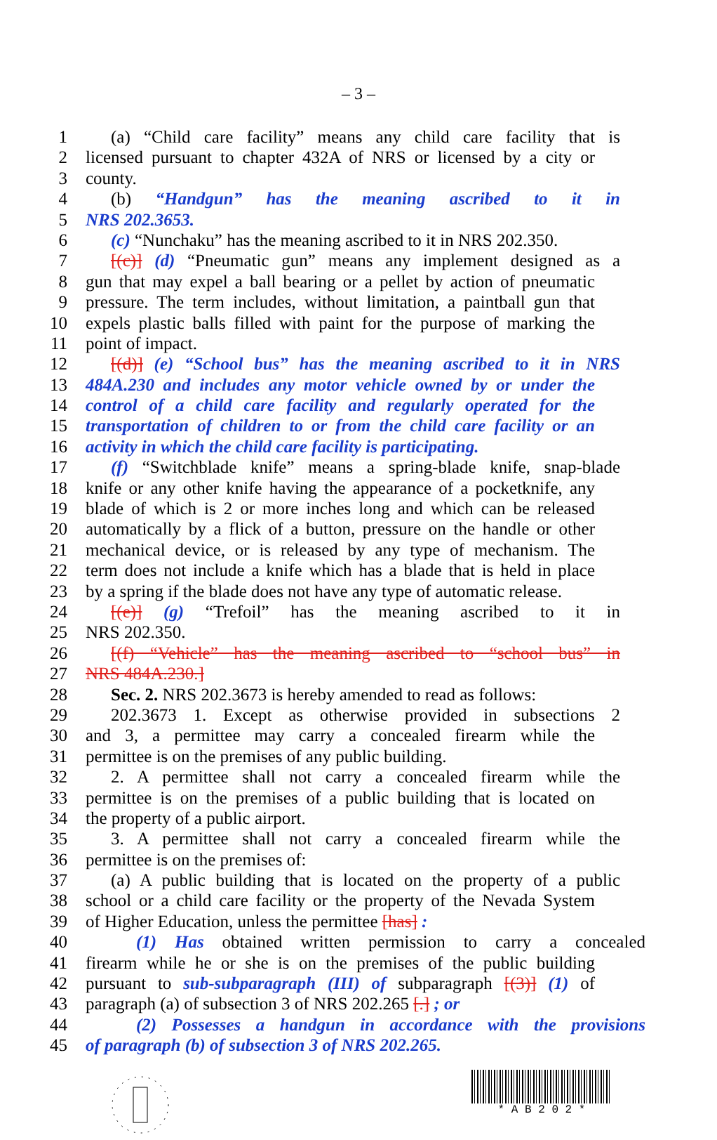– 3 –
1 (a) “Child care facility” means any child care facility that is
2 licensed pursuant to chapter 432A of NRS or licensed by a city or
3 county.
4 (b) “Handgun” has the meaning ascribed to it in
5 NRS 202.3653.
6 (c) “Nunchaku” has the meaning ascribed to it in NRS 202.350.
7 [(c)] (d) “Pneumatic gun” means any implement designed as a
8 gun that may expel a ball bearing or a pellet by action of pneumatic
9 pressure. The term includes, without limitation, a paintball gun that
10 expels plastic balls filled with paint for the purpose of marking the
11 point of impact.
12 [(d)] (e) “School bus” has the meaning ascribed to it in NRS
13 484A.230 and includes any motor vehicle owned by or under the
14 control of a child care facility and regularly operated for the
15 transportation of children to or from the child care facility or an
16 activity in which the child care facility is participating.
17 (f) “Switchblade knife” means a spring-blade knife, snap-blade
18 knife or any other knife having the appearance of a pocketknife, any
19 blade of which is 2 or more inches long and which can be released
20 automatically by a flick of a button, pressure on the handle or other
21 mechanical device, or is released by any type of mechanism. The
22 term does not include a knife which has a blade that is held in place
23 by a spring if the blade does not have any type of automatic release.
24 [(e)] (g) “Trefoil” has the meaning ascribed to it in
25 NRS 202.350.
26 [(f) “Vehicle” has the meaning ascribed to “school bus” in
27 NRS 484A.230.]
28 Sec. 2. NRS 202.3673 is hereby amended to read as follows:
29 202.3673 1. Except as otherwise provided in subsections 2
30 and 3, a permittee may carry a concealed firearm while the
31 permittee is on the premises of any public building.
32 2. A permittee shall not carry a concealed firearm while the
33 permittee is on the premises of a public building that is located on
34 the property of a public airport.
35 3. A permittee shall not carry a concealed firearm while the
36 permittee is on the premises of:
37 (a) A public building that is located on the property of a public
38 school or a child care facility or the property of the Nevada System
39 of Higher Education, unless the permittee [has] :
40 (1) Has obtained written permission to carry a concealed
41 firearm while he or she is on the premises of the public building
42 pursuant to sub-subparagraph (III) of subparagraph [(3)] (1) of
43 paragraph (a) of subsection 3 of NRS 202.265 [.] ; or
44 (2) Possesses a handgun in accordance with the provisions
45 of paragraph (b) of subsection 3 of NRS 202.265.
* A B 2 0 2 *